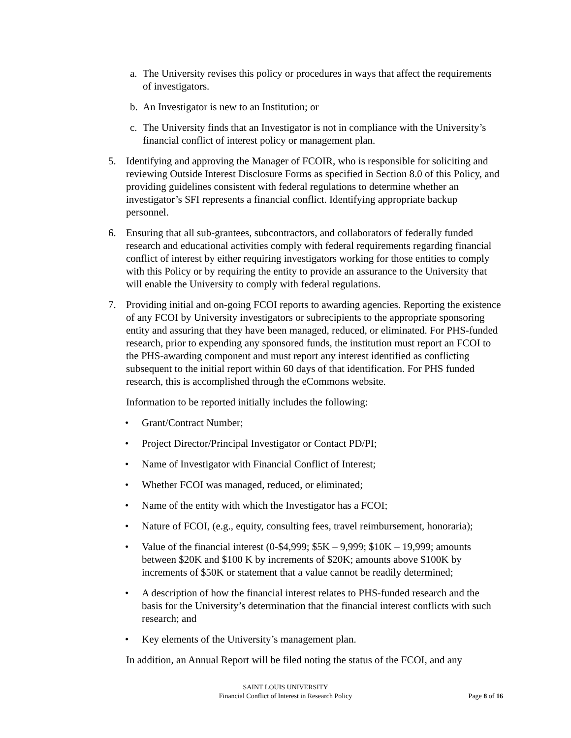a. The University revises this policy or procedures in ways that affect the requirements of investigators.
b. An Investigator is new to an Institution; or
c. The University finds that an Investigator is not in compliance with the University’s financial conflict of interest policy or management plan.
5. Identifying and approving the Manager of FCOIR, who is responsible for soliciting and reviewing Outside Interest Disclosure Forms as specified in Section 8.0 of this Policy, and providing guidelines consistent with federal regulations to determine whether an investigator’s SFI represents a financial conflict. Identifying appropriate backup personnel.
6. Ensuring that all sub-grantees, subcontractors, and collaborators of federally funded research and educational activities comply with federal requirements regarding financial conflict of interest by either requiring investigators working for those entities to comply with this Policy or by requiring the entity to provide an assurance to the University that will enable the University to comply with federal regulations.
7. Providing initial and on-going FCOI reports to awarding agencies. Reporting the existence of any FCOI by University investigators or subrecipients to the appropriate sponsoring entity and assuring that they have been managed, reduced, or eliminated. For PHS-funded research, prior to expending any sponsored funds, the institution must report an FCOI to the PHS-awarding component and must report any interest identified as conflicting subsequent to the initial report within 60 days of that identification. For PHS funded research, this is accomplished through the eCommons website.
Information to be reported initially includes the following:
• Grant/Contract Number;
• Project Director/Principal Investigator or Contact PD/PI;
• Name of Investigator with Financial Conflict of Interest;
• Whether FCOI was managed, reduced, or eliminated;
• Name of the entity with which the Investigator has a FCOI;
• Nature of FCOI, (e.g., equity, consulting fees, travel reimbursement, honoraria);
• Value of the financial interest (0-$4,999; $5K – 9,999; $10K – 19,999; amounts between $20K and $100 K by increments of $20K; amounts above $100K by increments of $50K or statement that a value cannot be readily determined;
• A description of how the financial interest relates to PHS-funded research and the basis for the University’s determination that the financial interest conflicts with such research; and
• Key elements of the University’s management plan.
In addition, an Annual Report will be filed noting the status of the FCOI, and any
SAINT LOUIS UNIVERSITY
Financial Conflict of Interest in Research Policy
Page 8 of 16